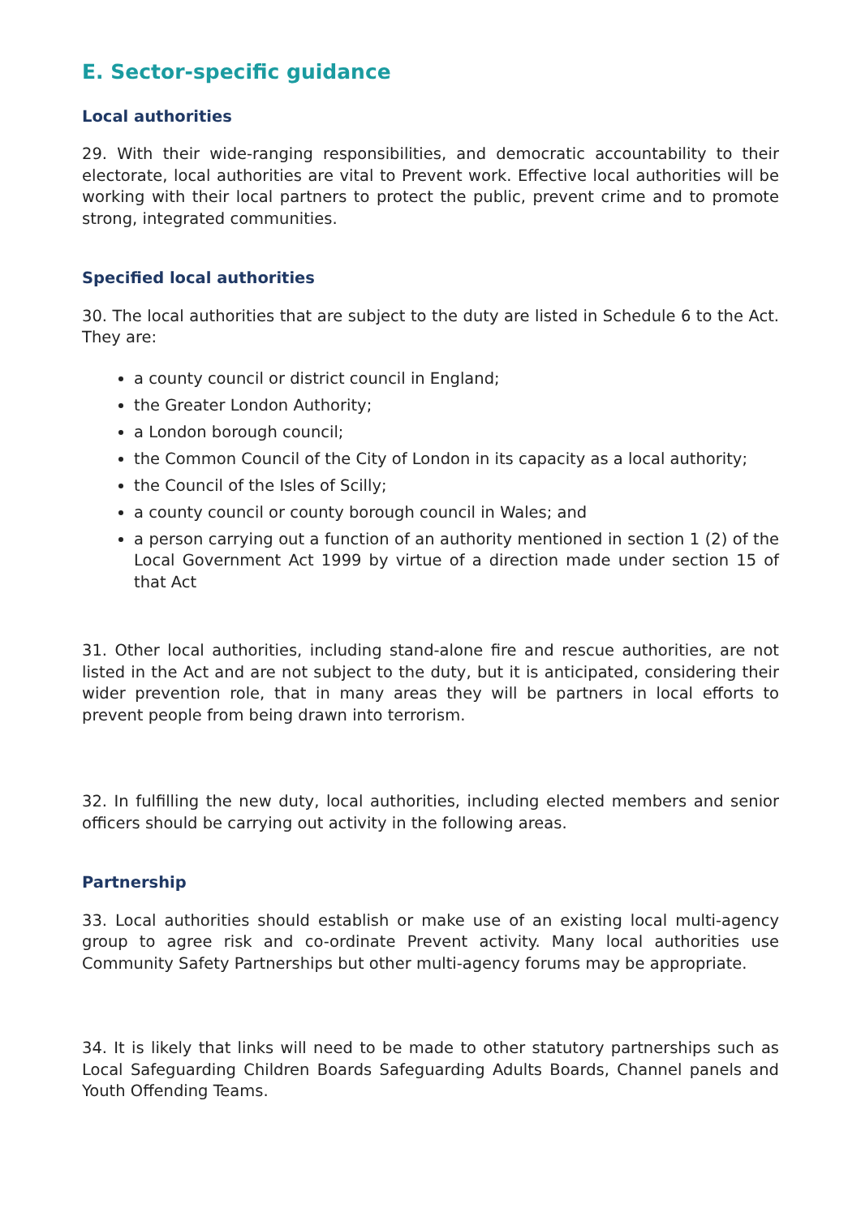E. Sector-specific guidance
Local authorities
29. With their wide-ranging responsibilities, and democratic accountability to their electorate, local authorities are vital to Prevent work. Effective local authorities will be working with their local partners to protect the public, prevent crime and to promote strong, integrated communities.
Specified local authorities
30. The local authorities that are subject to the duty are listed in Schedule 6 to the Act. They are:
a county council or district council in England;
the Greater London Authority;
a London borough council;
the Common Council of the City of London in its capacity as a local authority;
the Council of the Isles of Scilly;
a county council or county borough council in Wales; and
a person carrying out a function of an authority mentioned in section 1 (2) of the Local Government Act 1999 by virtue of a direction made under section 15 of that Act
31. Other local authorities, including stand-alone fire and rescue authorities, are not listed in the Act and are not subject to the duty, but it is anticipated, considering their wider prevention role, that in many areas they will be partners in local efforts to prevent people from being drawn into terrorism.
32. In fulfilling the new duty, local authorities, including elected members and senior officers should be carrying out activity in the following areas.
Partnership
33. Local authorities should establish or make use of an existing local multi-agency group to agree risk and co-ordinate Prevent activity. Many local authorities use Community Safety Partnerships but other multi-agency forums may be appropriate.
34. It is likely that links will need to be made to other statutory partnerships such as Local Safeguarding Children Boards Safeguarding Adults Boards, Channel panels and Youth Offending Teams.